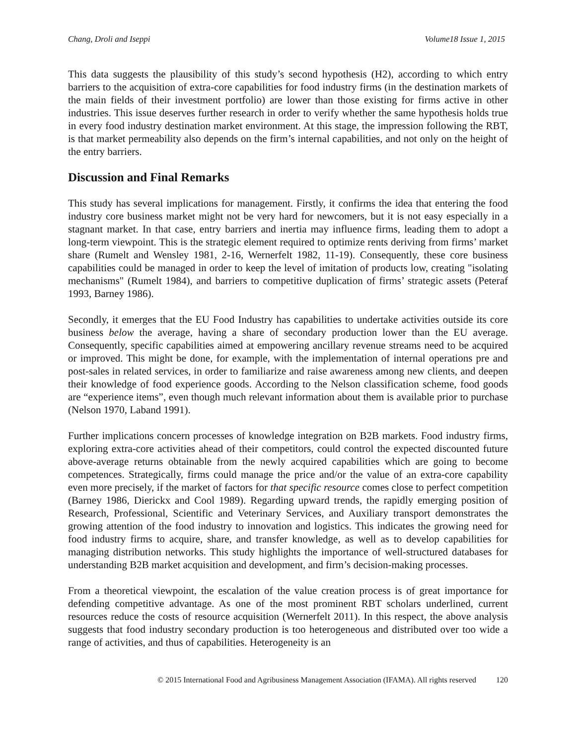Chang, Droli and Iseppi Volume18 Issue 1, 2015
This data suggests the plausibility of this study’s second hypothesis (H2), according to which entry barriers to the acquisition of extra-core capabilities for food industry firms (in the destination markets of the main fields of their investment portfolio) are lower than those existing for firms active in other industries. This issue deserves further research in order to verify whether the same hypothesis holds true in every food industry destination market environment. At this stage, the impression following the RBT, is that market permeability also depends on the firm’s internal capabilities, and not only on the height of the entry barriers.
Discussion and Final Remarks
This study has several implications for management. Firstly, it confirms the idea that entering the food industry core business market might not be very hard for newcomers, but it is not easy especially in a stagnant market. In that case, entry barriers and inertia may influence firms, leading them to adopt a long-term viewpoint. This is the strategic element required to optimize rents deriving from firms’ market share (Rumelt and Wensley 1981, 2-16, Wernerfelt 1982, 11-19). Consequently, these core business capabilities could be managed in order to keep the level of imitation of products low, creating "isolating mechanisms" (Rumelt 1984), and barriers to competitive duplication of firms’ strategic assets (Peteraf 1993, Barney 1986).
Secondly, it emerges that the EU Food Industry has capabilities to undertake activities outside its core business below the average, having a share of secondary production lower than the EU average. Consequently, specific capabilities aimed at empowering ancillary revenue streams need to be acquired or improved. This might be done, for example, with the implementation of internal operations pre and post-sales in related services, in order to familiarize and raise awareness among new clients, and deepen their knowledge of food experience goods. According to the Nelson classification scheme, food goods are “experience items”, even though much relevant information about them is available prior to purchase (Nelson 1970, Laband 1991).
Further implications concern processes of knowledge integration on B2B markets. Food industry firms, exploring extra-core activities ahead of their competitors, could control the expected discounted future above-average returns obtainable from the newly acquired capabilities which are going to become competences. Strategically, firms could manage the price and/or the value of an extra-core capability even more precisely, if the market of factors for that specific resource comes close to perfect competition (Barney 1986, Dierickx and Cool 1989). Regarding upward trends, the rapidly emerging position of Research, Professional, Scientific and Veterinary Services, and Auxiliary transport demonstrates the growing attention of the food industry to innovation and logistics. This indicates the growing need for food industry firms to acquire, share, and transfer knowledge, as well as to develop capabilities for managing distribution networks. This study highlights the importance of well-structured databases for understanding B2B market acquisition and development, and firm’s decision-making processes.
From a theoretical viewpoint, the escalation of the value creation process is of great importance for defending competitive advantage. As one of the most prominent RBT scholars underlined, current resources reduce the costs of resource acquisition (Wernerfelt 2011). In this respect, the above analysis suggests that food industry secondary production is too heterogeneous and distributed over too wide a range of activities, and thus of capabilities. Heterogeneity is an
© 2015 International Food and Agribusiness Management Association (IFAMA). All rights reserved 120